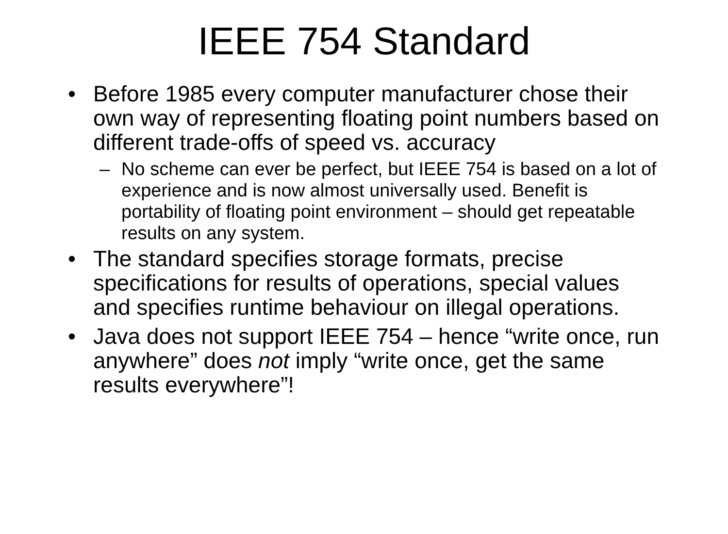IEEE 754 Standard
• Before 1985 every computer manufacturer chose their own way of representing floating point numbers based on different trade-offs of speed vs. accuracy
– No scheme can ever be perfect, but IEEE 754 is based on a lot of experience and is now almost universally used. Benefit is portability of floating point environment – should get repeatable results on any system.
• The standard specifies storage formats, precise specifications for results of operations, special values and specifies runtime behaviour on illegal operations.
• Java does not support IEEE 754 – hence “write once, run anywhere” does not imply “write once, get the same results everywhere”!